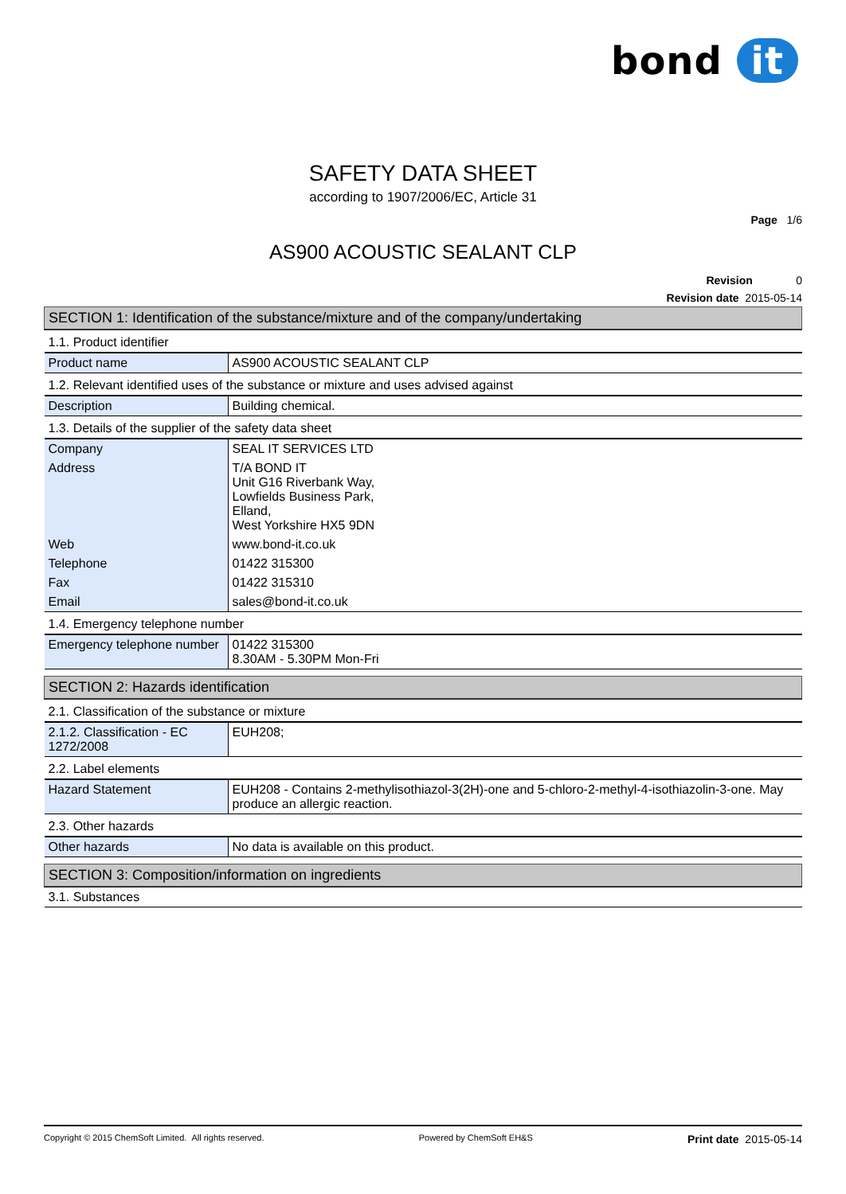bond it
SAFETY DATA SHEET
according to 1907/2006/EC, Article 31
Page 1/6
AS900 ACOUSTIC SEALANT CLP
Revision 0
Revision date 2015-05-14
| SECTION 1: Identification of the substance/mixture and of the company/undertaking | |
| 1.1. Product identifier | |
| Product name | AS900 ACOUSTIC SEALANT CLP |
| 1.2. Relevant identified uses of the substance or mixture and uses advised against | |
| Description | Building chemical. |
| 1.3. Details of the supplier of the safety data sheet | |
| Company | SEAL IT SERVICES LTD |
| Address | T/A BOND IT Unit G16 Riverbank Way, Lowfields Business Park, Elland, West Yorkshire HX5 9DN |
| Web | www.bond-it.co.uk |
| Telephone | 01422 315300 |
| Fax | 01422 315310 |
| Email | sales@bond-it.co.uk |
| 1.4. Emergency telephone number | |
| Emergency telephone number | 01422 315300 8.30AM - 5.30PM Mon-Fri |
| SECTION 2: Hazards identification | |
| 2.1. Classification of the substance or mixture | |
| 2.1.2. Classification - EC 1272/2008 | EUH208; |
| 2.2. Label elements | |
| Hazard Statement | EUH208 - Contains 2-methylisothiazol-3(2H)-one and 5-chloro-2-methyl-4-isothiazolin-3-one. May produce an allergic reaction. |
| 2.3. Other hazards | |
| Other hazards | No data is available on this product. |
| SECTION 3: Composition/information on ingredients | |
| 3.1. Substances | |
Copyright © 2015 ChemSoft Limited. All rights reserved. Powered by ChemSoft EH&S Print date 2015-05-14